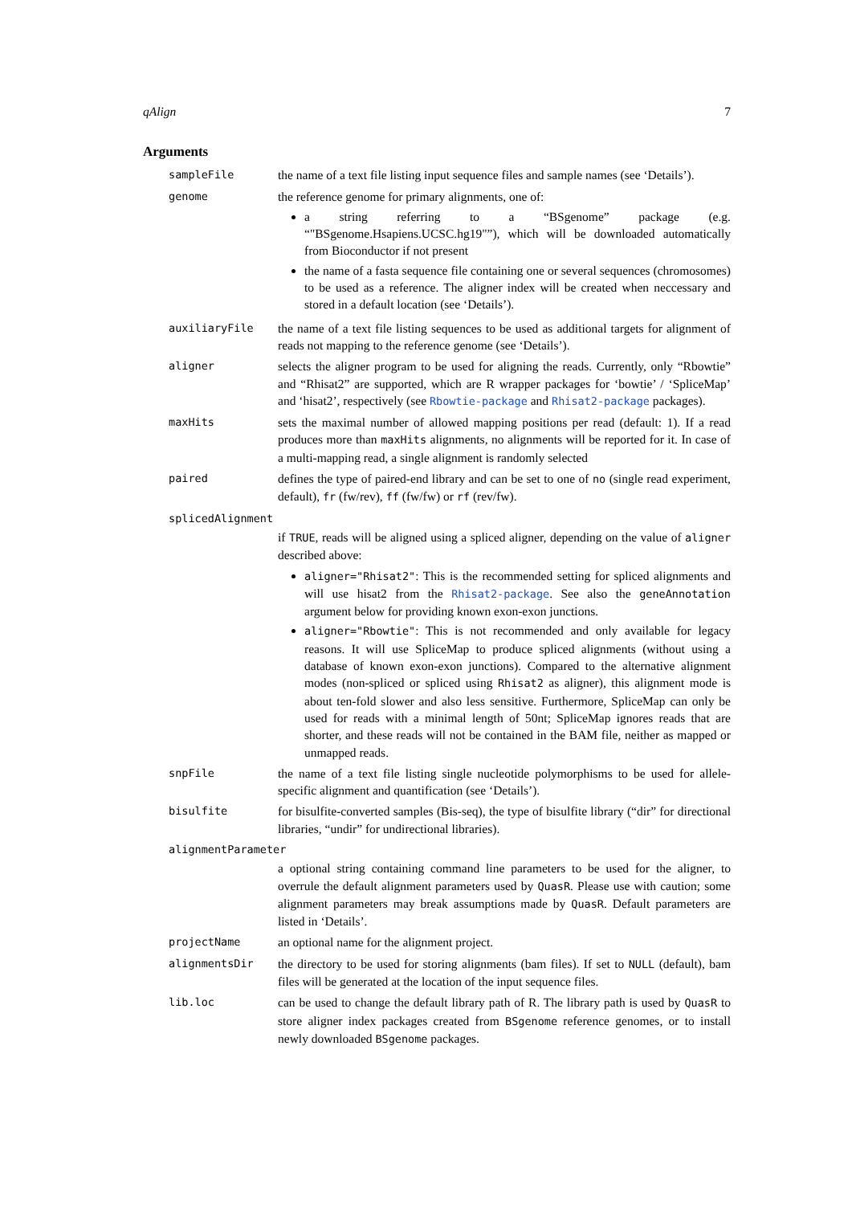qAlign 7
Arguments
sampleFile the name of a text file listing input sequence files and sample names (see ‘Details’).
genome the reference genome for primary alignments, one of:
a string referring to a “BSgenome” package (e.g. “"BSgenome.Hsapiens.UCSC.hg19"”), which will be downloaded automatically from Bioconductor if not present
the name of a fasta sequence file containing one or several sequences (chromosomes) to be used as a reference. The aligner index will be created when neccessary and stored in a default location (see ‘Details’).
auxiliaryFile the name of a text file listing sequences to be used as additional targets for alignment of reads not mapping to the reference genome (see ‘Details’).
aligner selects the aligner program to be used for aligning the reads. Currently, only “Rbowtie” and “Rhisat2” are supported, which are R wrapper packages for ‘bowtie’ / ‘SpliceMap’ and ‘hisat2’, respectively (see Rbowtie-package and Rhisat2-package packages).
maxHits sets the maximal number of allowed mapping positions per read (default: 1). If a read produces more than maxHits alignments, no alignments will be reported for it. In case of a multi-mapping read, a single alignment is randomly selected
paired defines the type of paired-end library and can be set to one of no (single read experiment, default), fr (fw/rev), ff (fw/fw) or rf (rev/fw).
splicedAlignment
if TRUE, reads will be aligned using a spliced aligner, depending on the value of aligner described above:
aligner="Rhisat2": This is the recommended setting for spliced alignments and will use hisat2 from the Rhisat2-package. See also the geneAnnotation argument below for providing known exon-exon junctions.
aligner="Rbowtie": This is not recommended and only available for legacy reasons. It will use SpliceMap to produce spliced alignments (without using a database of known exon-exon junctions). Compared to the alternative alignment modes (non-spliced or spliced using Rhisat2 as aligner), this alignment mode is about ten-fold slower and also less sensitive. Furthermore, SpliceMap can only be used for reads with a minimal length of 50nt; SpliceMap ignores reads that are shorter, and these reads will not be contained in the BAM file, neither as mapped or unmapped reads.
snpFile the name of a text file listing single nucleotide polymorphisms to be used for allele-specific alignment and quantification (see ‘Details’).
bisulfite for bisulfite-converted samples (Bis-seq), the type of bisulfite library (“dir” for directional libraries, “undir” for undirectional libraries).
alignmentParameter
a optional string containing command line parameters to be used for the aligner, to overrule the default alignment parameters used by QuasR. Please use with caution; some alignment parameters may break assumptions made by QuasR. Default parameters are listed in ‘Details’.
projectName an optional name for the alignment project.
alignmentsDir the directory to be used for storing alignments (bam files). If set to NULL (default), bam files will be generated at the location of the input sequence files.
lib.loc can be used to change the default library path of R. The library path is used by QuasR to store aligner index packages created from BSgenome reference genomes, or to install newly downloaded BSgenome packages.